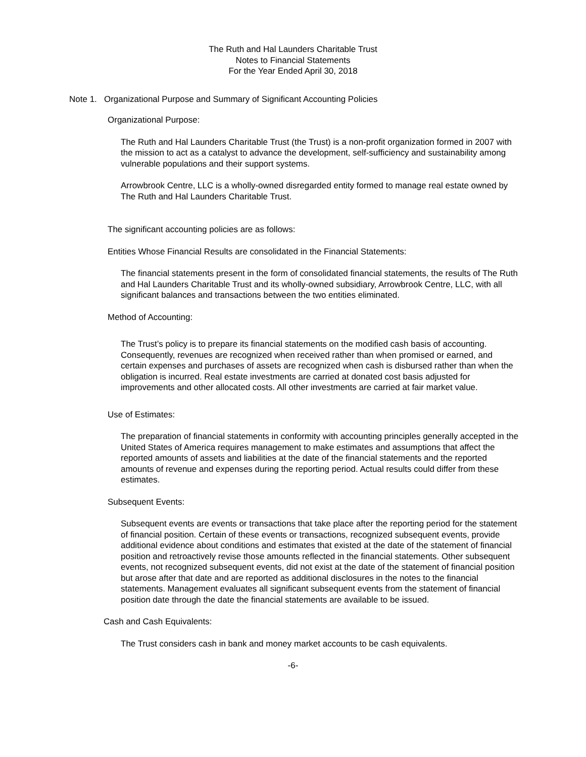The Ruth and Hal Launders Charitable Trust
Notes to Financial Statements
For the Year Ended April 30, 2018
Note 1. Organizational Purpose and Summary of Significant Accounting Policies
Organizational Purpose:
The Ruth and Hal Launders Charitable Trust (the Trust) is a non-profit organization formed in 2007 with the mission to act as a catalyst to advance the development, self-sufficiency and sustainability among vulnerable populations and their support systems.
Arrowbrook Centre, LLC is a wholly-owned disregarded entity formed to manage real estate owned by The Ruth and Hal Launders Charitable Trust.
The significant accounting policies are as follows:
Entities Whose Financial Results are consolidated in the Financial Statements:
The financial statements present in the form of consolidated financial statements, the results of The Ruth and Hal Launders Charitable Trust and its wholly-owned subsidiary, Arrowbrook Centre, LLC, with all significant balances and transactions between the two entities eliminated.
Method of Accounting:
The Trust’s policy is to prepare its financial statements on the modified cash basis of accounting. Consequently, revenues are recognized when received rather than when promised or earned, and certain expenses and purchases of assets are recognized when cash is disbursed rather than when the obligation is incurred. Real estate investments are carried at donated cost basis adjusted for improvements and other allocated costs. All other investments are carried at fair market value.
Use of Estimates:
The preparation of financial statements in conformity with accounting principles generally accepted in the United States of America requires management to make estimates and assumptions that affect the reported amounts of assets and liabilities at the date of the financial statements and the reported amounts of revenue and expenses during the reporting period. Actual results could differ from these estimates.
Subsequent Events:
Subsequent events are events or transactions that take place after the reporting period for the statement of financial position. Certain of these events or transactions, recognized subsequent events, provide additional evidence about conditions and estimates that existed at the date of the statement of financial position and retroactively revise those amounts reflected in the financial statements. Other subsequent events, not recognized subsequent events, did not exist at the date of the statement of financial position but arose after that date and are reported as additional disclosures in the notes to the financial statements. Management evaluates all significant subsequent events from the statement of financial position date through the date the financial statements are available to be issued.
Cash and Cash Equivalents:
The Trust considers cash in bank and money market accounts to be cash equivalents.
-6-